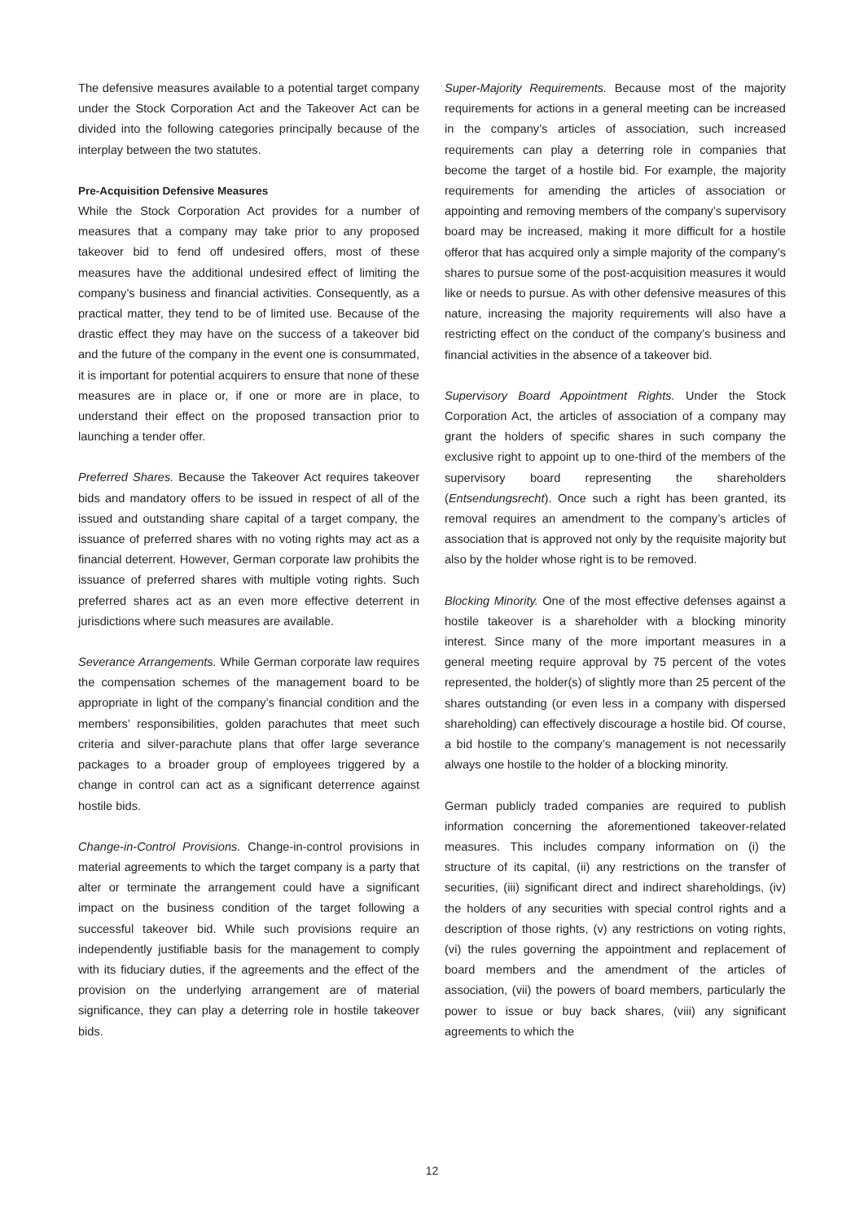The defensive measures available to a potential target company under the Stock Corporation Act and the Takeover Act can be divided into the following categories principally because of the interplay between the two statutes.
Pre-Acquisition Defensive Measures
While the Stock Corporation Act provides for a number of measures that a company may take prior to any proposed takeover bid to fend off undesired offers, most of these measures have the additional undesired effect of limiting the company’s business and financial activities. Consequently, as a practical matter, they tend to be of limited use. Because of the drastic effect they may have on the success of a takeover bid and the future of the company in the event one is consummated, it is important for potential acquirers to ensure that none of these measures are in place or, if one or more are in place, to understand their effect on the proposed transaction prior to launching a tender offer.
Preferred Shares. Because the Takeover Act requires takeover bids and mandatory offers to be issued in respect of all of the issued and outstanding share capital of a target company, the issuance of preferred shares with no voting rights may act as a financial deterrent. However, German corporate law prohibits the issuance of preferred shares with multiple voting rights. Such preferred shares act as an even more effective deterrent in jurisdictions where such measures are available.
Severance Arrangements. While German corporate law requires the compensation schemes of the management board to be appropriate in light of the company’s financial condition and the members’ responsibilities, golden parachutes that meet such criteria and silver-parachute plans that offer large severance packages to a broader group of employees triggered by a change in control can act as a significant deterrence against hostile bids.
Change-in-Control Provisions. Change-in-control provisions in material agreements to which the target company is a party that alter or terminate the arrangement could have a significant impact on the business condition of the target following a successful takeover bid. While such provisions require an independently justifiable basis for the management to comply with its fiduciary duties, if the agreements and the effect of the provision on the underlying arrangement are of material significance, they can play a deterring role in hostile takeover bids.
Super-Majority Requirements. Because most of the majority requirements for actions in a general meeting can be increased in the company’s articles of association, such increased requirements can play a deterring role in companies that become the target of a hostile bid. For example, the majority requirements for amending the articles of association or appointing and removing members of the company’s supervisory board may be increased, making it more difficult for a hostile offeror that has acquired only a simple majority of the company’s shares to pursue some of the post-acquisition measures it would like or needs to pursue. As with other defensive measures of this nature, increasing the majority requirements will also have a restricting effect on the conduct of the company’s business and financial activities in the absence of a takeover bid.
Supervisory Board Appointment Rights. Under the Stock Corporation Act, the articles of association of a company may grant the holders of specific shares in such company the exclusive right to appoint up to one-third of the members of the supervisory board representing the shareholders (Entsendungsrecht). Once such a right has been granted, its removal requires an amendment to the company’s articles of association that is approved not only by the requisite majority but also by the holder whose right is to be removed.
Blocking Minority. One of the most effective defenses against a hostile takeover is a shareholder with a blocking minority interest. Since many of the more important measures in a general meeting require approval by 75 percent of the votes represented, the holder(s) of slightly more than 25 percent of the shares outstanding (or even less in a company with dispersed shareholding) can effectively discourage a hostile bid. Of course, a bid hostile to the company’s management is not necessarily always one hostile to the holder of a blocking minority.
German publicly traded companies are required to publish information concerning the aforementioned takeover-related measures. This includes company information on (i) the structure of its capital, (ii) any restrictions on the transfer of securities, (iii) significant direct and indirect shareholdings, (iv) the holders of any securities with special control rights and a description of those rights, (v) any restrictions on voting rights, (vi) the rules governing the appointment and replacement of board members and the amendment of the articles of association, (vii) the powers of board members, particularly the power to issue or buy back shares, (viii) any significant agreements to which the
12